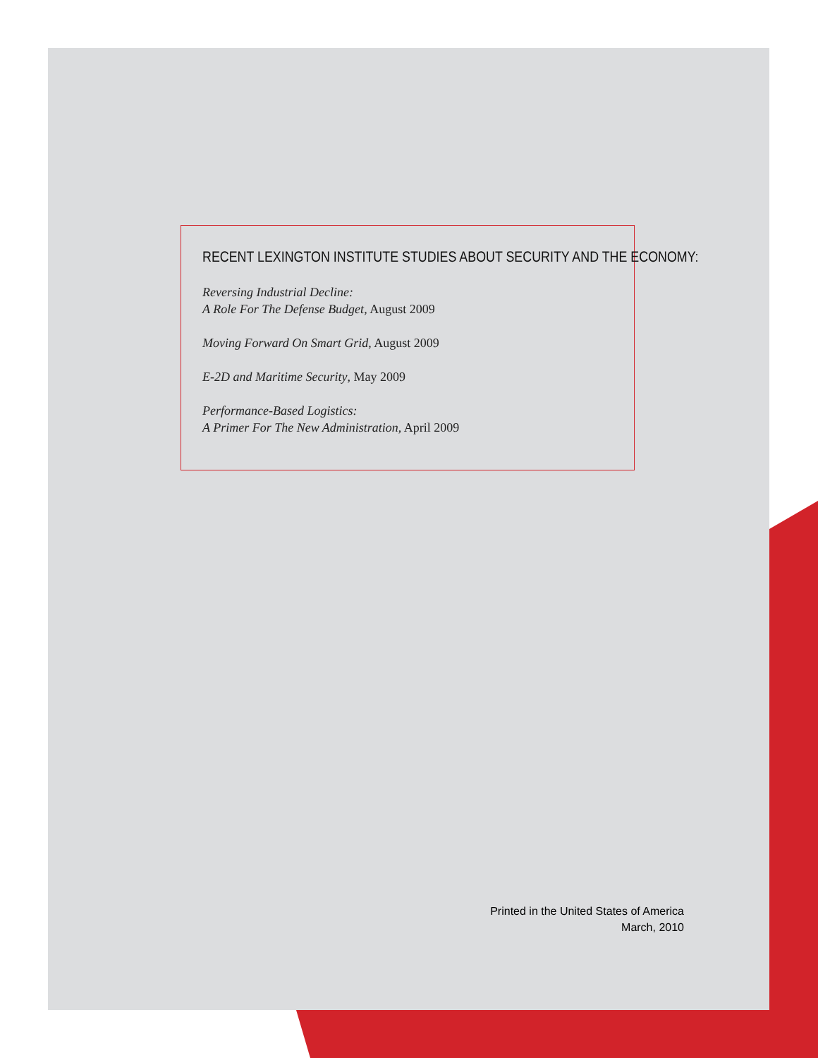RECENT LEXINGTON INSTITUTE STUDIES ABOUT SECURITY AND THE ECONOMY:
Reversing Industrial Decline:
A Role For The Defense Budget, August 2009
Moving Forward On Smart Grid, August 2009
E-2D and Maritime Security, May 2009
Performance-Based Logistics:
A Primer For The New Administration, April 2009
Printed in the United States of America
March, 2010